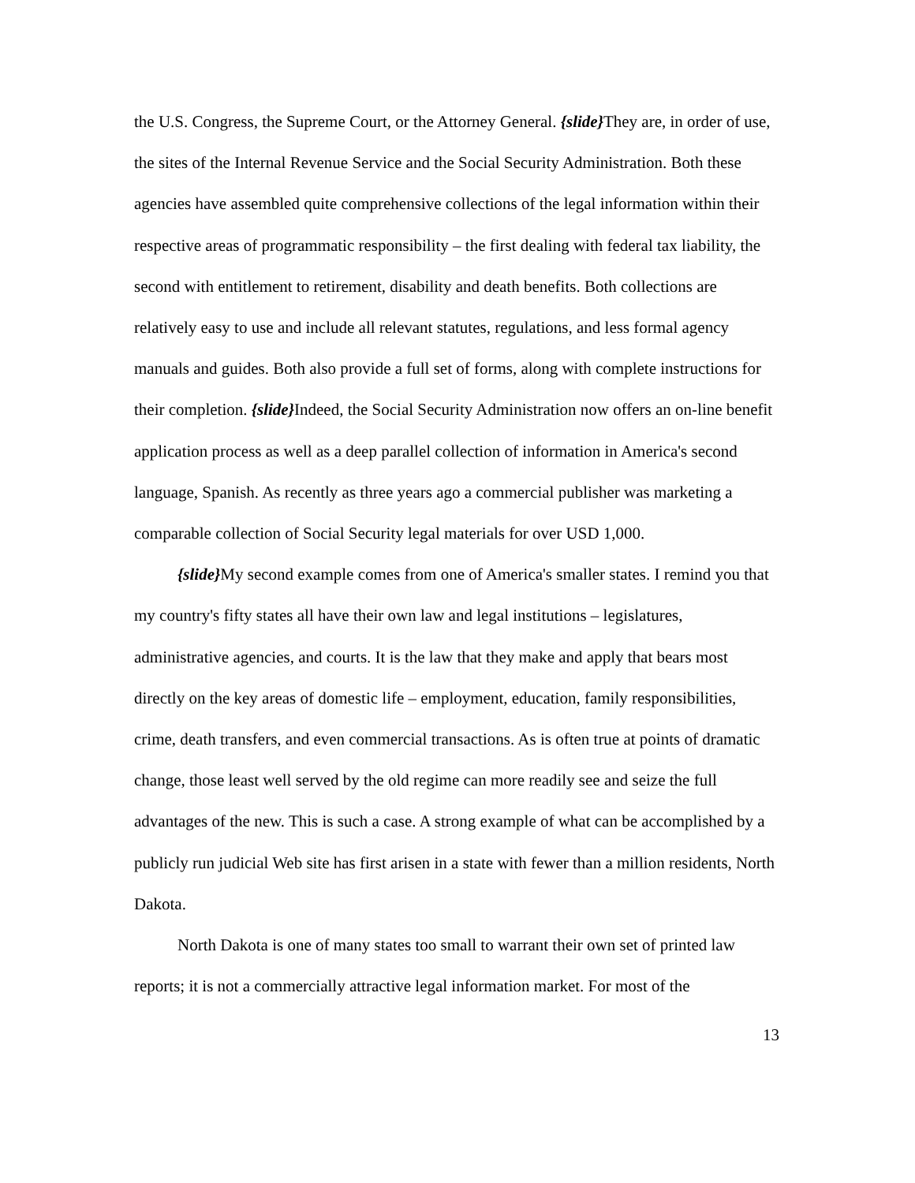the U.S. Congress, the Supreme Court, or the Attorney General. {slide}They are, in order of use, the sites of the Internal Revenue Service and the Social Security Administration. Both these agencies have assembled quite comprehensive collections of the legal information within their respective areas of programmatic responsibility – the first dealing with federal tax liability, the second with entitlement to retirement, disability and death benefits. Both collections are relatively easy to use and include all relevant statutes, regulations, and less formal agency manuals and guides. Both also provide a full set of forms, along with complete instructions for their completion. {slide}Indeed, the Social Security Administration now offers an on-line benefit application process as well as a deep parallel collection of information in America's second language, Spanish. As recently as three years ago a commercial publisher was marketing a comparable collection of Social Security legal materials for over USD 1,000.
{slide}My second example comes from one of America's smaller states. I remind you that my country's fifty states all have their own law and legal institutions – legislatures, administrative agencies, and courts. It is the law that they make and apply that bears most directly on the key areas of domestic life – employment, education, family responsibilities, crime, death transfers, and even commercial transactions. As is often true at points of dramatic change, those least well served by the old regime can more readily see and seize the full advantages of the new. This is such a case. A strong example of what can be accomplished by a publicly run judicial Web site has first arisen in a state with fewer than a million residents, North Dakota.
North Dakota is one of many states too small to warrant their own set of printed law reports; it is not a commercially attractive legal information market. For most of the
13